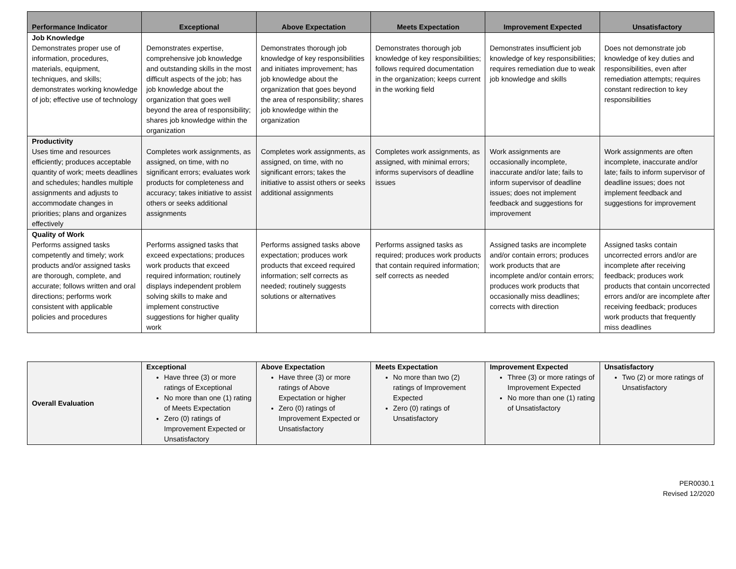| Performance Indicator | Exceptional | Above Expectation | Meets Expectation | Improvement Expected | Unsatisfactory |
| --- | --- | --- | --- | --- | --- |
| Job Knowledge Demonstrates proper use of information, procedures, materials, equipment, techniques, and skills; demonstrates working knowledge of job; effective use of technology | Demonstrates expertise, comprehensive job knowledge and outstanding skills in the most difficult aspects of the job; has job knowledge about the organization that goes well beyond the area of responsibility; shares job knowledge within the organization | Demonstrates thorough job knowledge of key responsibilities and initiates improvement; has job knowledge about the organization that goes beyond the area of responsibility; shares job knowledge within the organization | Demonstrates thorough job knowledge of key responsibilities; follows required documentation in the organization; keeps current in the working field | Demonstrates insufficient job knowledge of key responsibilities; requires remediation due to weak job knowledge and skills | Does not demonstrate job knowledge of key duties and responsibilities, even after remediation attempts; requires constant redirection to key responsibilities |
| Productivity Uses time and resources efficiently; produces acceptable quantity of work; meets deadlines and schedules; handles multiple assignments and adjusts to accommodate changes in priorities; plans and organizes effectively | Completes work assignments, as assigned, on time, with no significant errors; evaluates work products for completeness and accuracy; takes initiative to assist others or seeks additional assignments | Completes work assignments, as assigned, on time, with no significant errors; takes the initiative to assist others or seeks additional assignments | Completes work assignments, as assigned, with minimal errors; informs supervisors of deadline issues | Work assignments are occasionally incomplete, inaccurate and/or late; fails to inform supervisor of deadline issues; does not implement feedback and suggestions for improvement | Work assignments are often incomplete, inaccurate and/or late; fails to inform supervisor of deadline issues; does not implement feedback and suggestions for improvement |
| Quality of Work Performs assigned tasks competently and timely; work products and/or assigned tasks are thorough, complete, and accurate; follows written and oral directions; performs work consistent with applicable policies and procedures | Performs assigned tasks that exceed expectations; produces work products that exceed required information; routinely displays independent problem solving skills to make and implement constructive suggestions for higher quality work | Performs assigned tasks above expectation; produces work products that exceed required information; self corrects as needed; routinely suggests solutions or alternatives | Performs assigned tasks as required; produces work products that contain required information; self corrects as needed | Assigned tasks are incomplete and/or contain errors; produces work products that are incomplete and/or contain errors; produces work products that occasionally miss deadlines; corrects with direction | Assigned tasks contain uncorrected errors and/or are incomplete after receiving feedback; produces work products that contain uncorrected errors and/or are incomplete after receiving feedback; produces work products that frequently miss deadlines |
| Overall Evaluation | Exceptional Have three (3) or more ratings of Exceptional No more than one (1) rating of Meets Expectation Zero (0) ratings of Improvement Expected or Unsatisfactory | Above Expectation Have three (3) or more ratings of Above Expectation or higher Zero (0) ratings of Improvement Expected or Unsatisfactory | Meets Expectation No more than two (2) ratings of Improvement Expected Zero (0) ratings of Unsatisfactory | Improvement Expected Three (3) or more ratings of Improvement Expected No more than one (1) rating of Unsatisfactory | Unsatisfactory Two (2) or more ratings of Unsatisfactory |
PER0030.1
Revised 12/2020